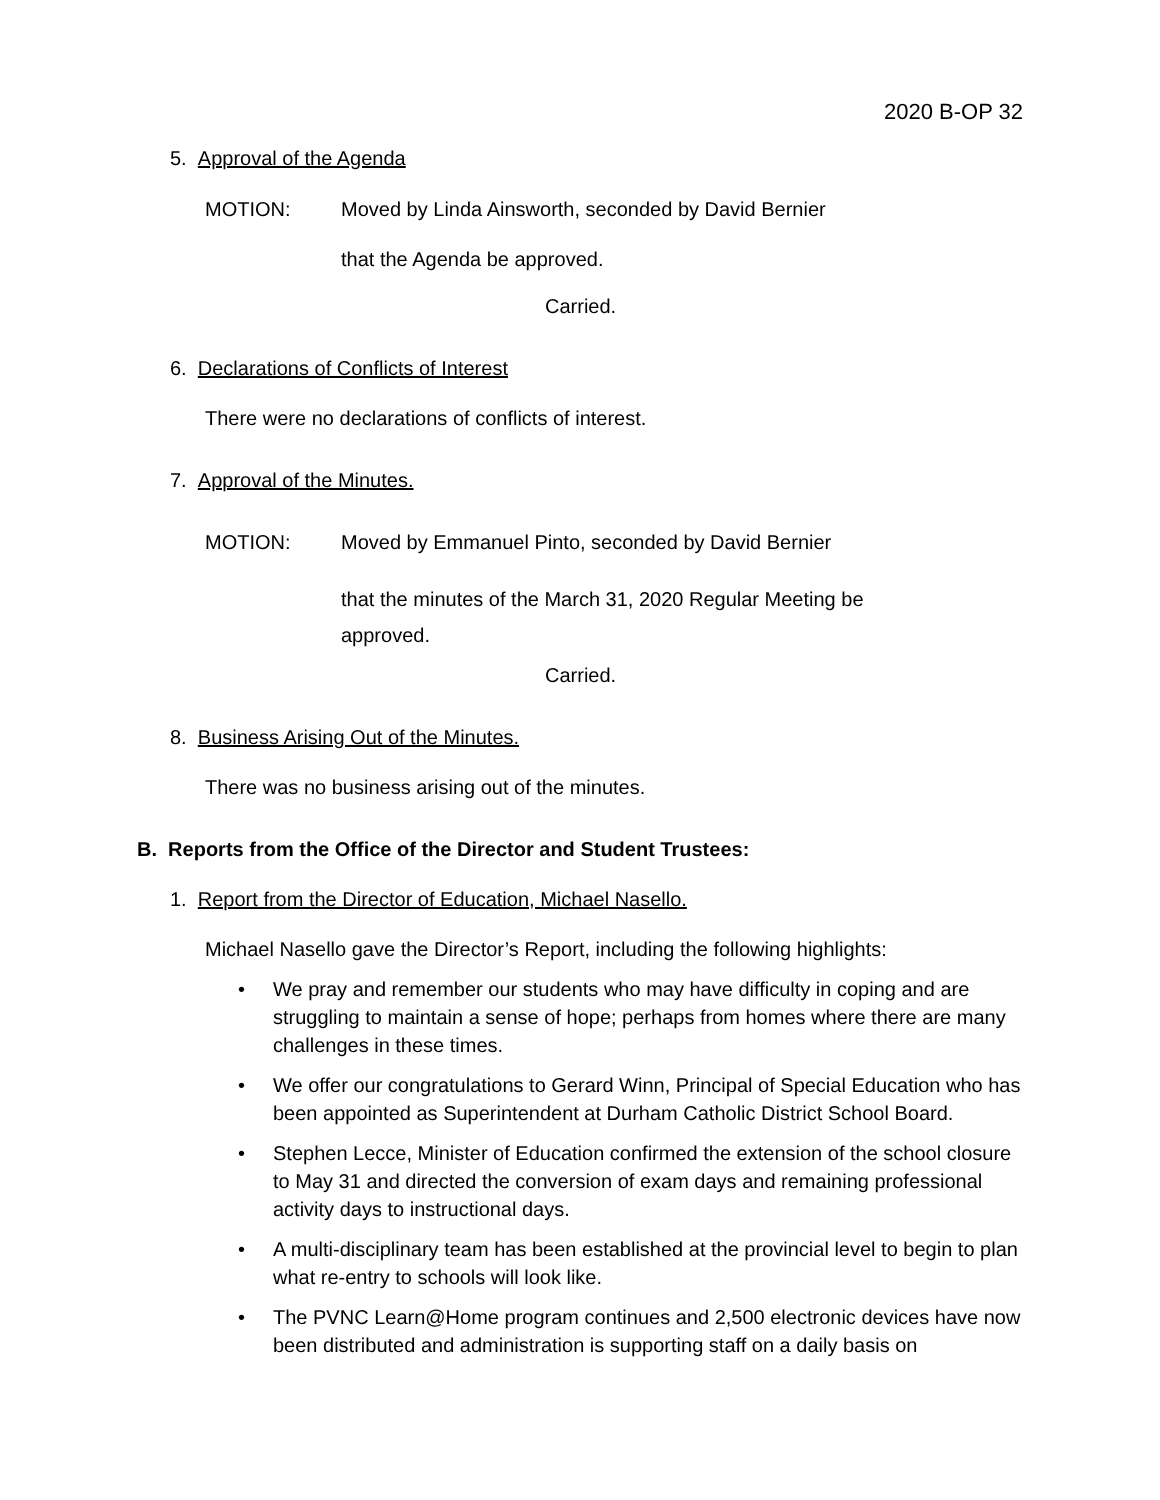2020 B-OP 32
5. Approval of the Agenda
MOTION:
Moved by Linda Ainsworth, seconded by David Bernier
that the Agenda be approved.
Carried.
6. Declarations of Conflicts of Interest
There were no declarations of conflicts of interest.
7. Approval of the Minutes.
MOTION:
Moved by Emmanuel Pinto, seconded by David Bernier
that the minutes of the March 31, 2020 Regular Meeting be approved.
Carried.
8. Business Arising Out of the Minutes.
There was no business arising out of the minutes.
B. Reports from the Office of the Director and Student Trustees:
1. Report from the Director of Education, Michael Nasello.
Michael Nasello gave the Director’s Report, including the following highlights:
• We pray and remember our students who may have difficulty in coping and are struggling to maintain a sense of hope; perhaps from homes where there are many challenges in these times.
• We offer our congratulations to Gerard Winn, Principal of Special Education who has been appointed as Superintendent at Durham Catholic District School Board.
• Stephen Lecce, Minister of Education confirmed the extension of the school closure to May 31 and directed the conversion of exam days and remaining professional activity days to instructional days.
• A multi-disciplinary team has been established at the provincial level to begin to plan what re-entry to schools will look like.
• The PVNC Learn@Home program continues and 2,500 electronic devices have now been distributed and administration is supporting staff on a daily basis on